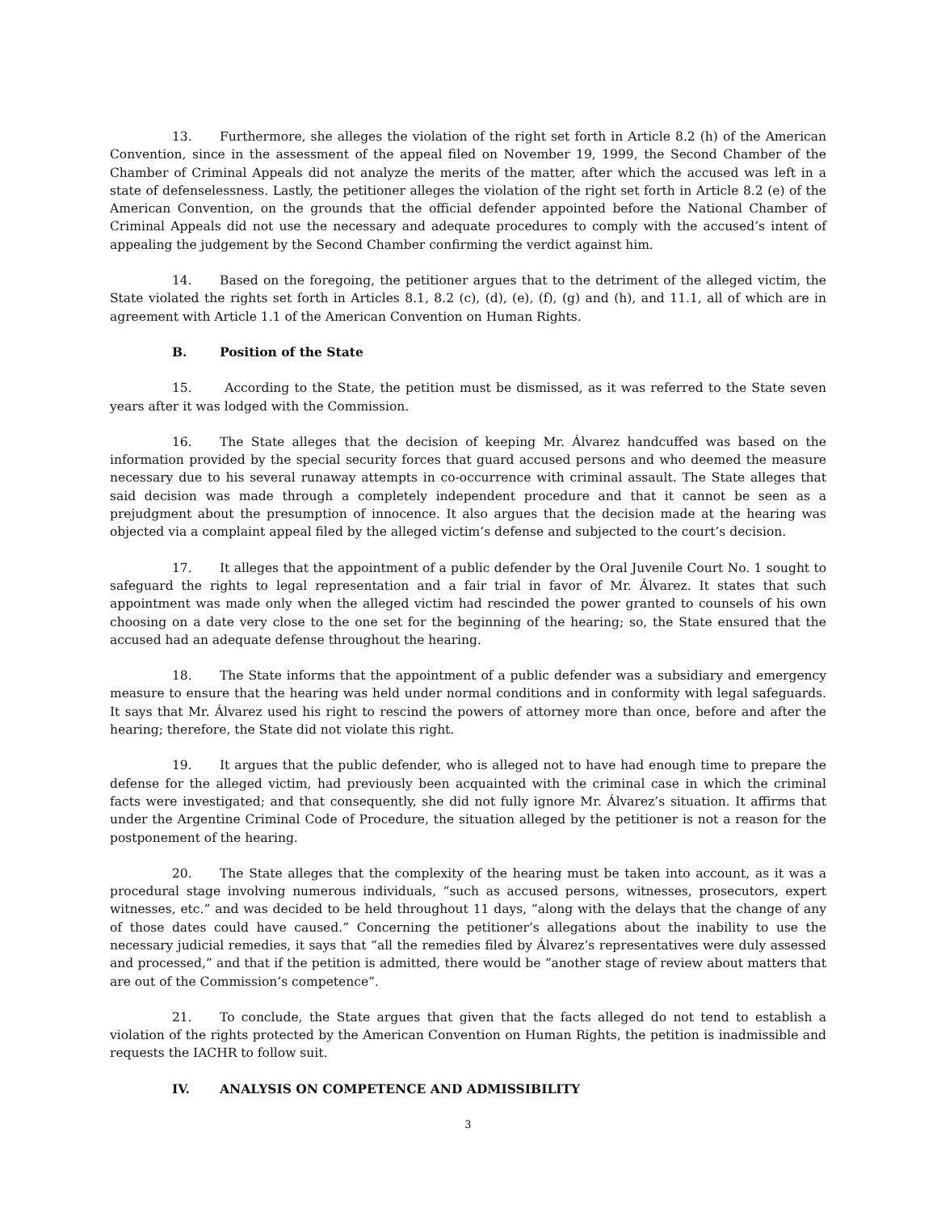13. Furthermore, she alleges the violation of the right set forth in Article 8.2 (h) of the American Convention, since in the assessment of the appeal filed on November 19, 1999, the Second Chamber of the Chamber of Criminal Appeals did not analyze the merits of the matter, after which the accused was left in a state of defenselessness. Lastly, the petitioner alleges the violation of the right set forth in Article 8.2 (e) of the American Convention, on the grounds that the official defender appointed before the National Chamber of Criminal Appeals did not use the necessary and adequate procedures to comply with the accused’s intent of appealing the judgement by the Second Chamber confirming the verdict against him.
14. Based on the foregoing, the petitioner argues that to the detriment of the alleged victim, the State violated the rights set forth in Articles 8.1, 8.2 (c), (d), (e), (f), (g) and (h), and 11.1, all of which are in agreement with Article 1.1 of the American Convention on Human Rights.
B. Position of the State
15. According to the State, the petition must be dismissed, as it was referred to the State seven years after it was lodged with the Commission.
16. The State alleges that the decision of keeping Mr. Álvarez handcuffed was based on the information provided by the special security forces that guard accused persons and who deemed the measure necessary due to his several runaway attempts in co-occurrence with criminal assault. The State alleges that said decision was made through a completely independent procedure and that it cannot be seen as a prejudgment about the presumption of innocence. It also argues that the decision made at the hearing was objected via a complaint appeal filed by the alleged victim’s defense and subjected to the court’s decision.
17. It alleges that the appointment of a public defender by the Oral Juvenile Court No. 1 sought to safeguard the rights to legal representation and a fair trial in favor of Mr. Álvarez. It states that such appointment was made only when the alleged victim had rescinded the power granted to counsels of his own choosing on a date very close to the one set for the beginning of the hearing; so, the State ensured that the accused had an adequate defense throughout the hearing.
18. The State informs that the appointment of a public defender was a subsidiary and emergency measure to ensure that the hearing was held under normal conditions and in conformity with legal safeguards. It says that Mr. Álvarez used his right to rescind the powers of attorney more than once, before and after the hearing; therefore, the State did not violate this right.
19. It argues that the public defender, who is alleged not to have had enough time to prepare the defense for the alleged victim, had previously been acquainted with the criminal case in which the criminal facts were investigated; and that consequently, she did not fully ignore Mr. Álvarez’s situation. It affirms that under the Argentine Criminal Code of Procedure, the situation alleged by the petitioner is not a reason for the postponement of the hearing.
20. The State alleges that the complexity of the hearing must be taken into account, as it was a procedural stage involving numerous individuals, “such as accused persons, witnesses, prosecutors, expert witnesses, etc.” and was decided to be held throughout 11 days, “along with the delays that the change of any of those dates could have caused.” Concerning the petitioner’s allegations about the inability to use the necessary judicial remedies, it says that “all the remedies filed by Álvarez’s representatives were duly assessed and processed,” and that if the petition is admitted, there would be “another stage of review about matters that are out of the Commission’s competence”.
21. To conclude, the State argues that given that the facts alleged do not tend to establish a violation of the rights protected by the American Convention on Human Rights, the petition is inadmissible and requests the IACHR to follow suit.
IV. ANALYSIS ON COMPETENCE AND ADMISSIBILITY
3